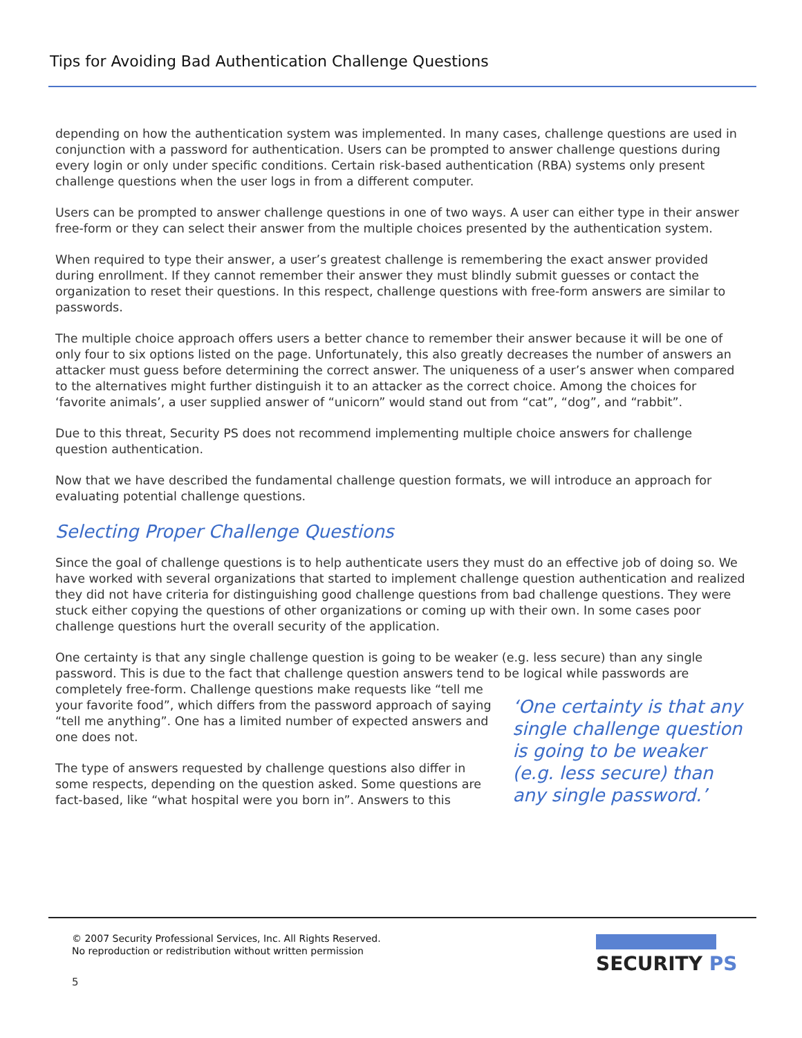Tips for Avoiding Bad Authentication Challenge Questions
depending on how the authentication system was implemented. In many cases, challenge questions are used in conjunction with a password for authentication. Users can be prompted to answer challenge questions during every login or only under specific conditions. Certain risk-based authentication (RBA) systems only present challenge questions when the user logs in from a different computer.
Users can be prompted to answer challenge questions in one of two ways. A user can either type in their answer free-form or they can select their answer from the multiple choices presented by the authentication system.
When required to type their answer, a user’s greatest challenge is remembering the exact answer provided during enrollment. If they cannot remember their answer they must blindly submit guesses or contact the organization to reset their questions. In this respect, challenge questions with free-form answers are similar to passwords.
The multiple choice approach offers users a better chance to remember their answer because it will be one of only four to six options listed on the page. Unfortunately, this also greatly decreases the number of answers an attacker must guess before determining the correct answer. The uniqueness of a user’s answer when compared to the alternatives might further distinguish it to an attacker as the correct choice. Among the choices for ‘favorite animals’, a user supplied answer of “unicorn” would stand out from “cat”, “dog”, and “rabbit”.
Due to this threat, Security PS does not recommend implementing multiple choice answers for challenge question authentication.
Now that we have described the fundamental challenge question formats, we will introduce an approach for evaluating potential challenge questions.
Selecting Proper Challenge Questions
Since the goal of challenge questions is to help authenticate users they must do an effective job of doing so. We have worked with several organizations that started to implement challenge question authentication and realized they did not have criteria for distinguishing good challenge questions from bad challenge questions. They were stuck either copying the questions of other organizations or coming up with their own. In some cases poor challenge questions hurt the overall security of the application.
One certainty is that any single challenge question is going to be weaker (e.g. less secure) than any single password. This is due to the fact that challenge question answers tend to be logical while passwords are
completely free-form. Challenge questions make requests like “tell me your favorite food”, which differs from the password approach of saying “tell me anything”. One has a limited number of expected answers and one does not.
The type of answers requested by challenge questions also differ in some respects, depending on the question asked. Some questions are fact-based, like “what hospital were you born in”. Answers to this
‘One certainty is that any single challenge question is going to be weaker (e.g. less secure) than any single password.’
© 2007 Security Professional Services, Inc. All Rights Reserved.
No reproduction or redistribution without written permission
SECURITY PS
5